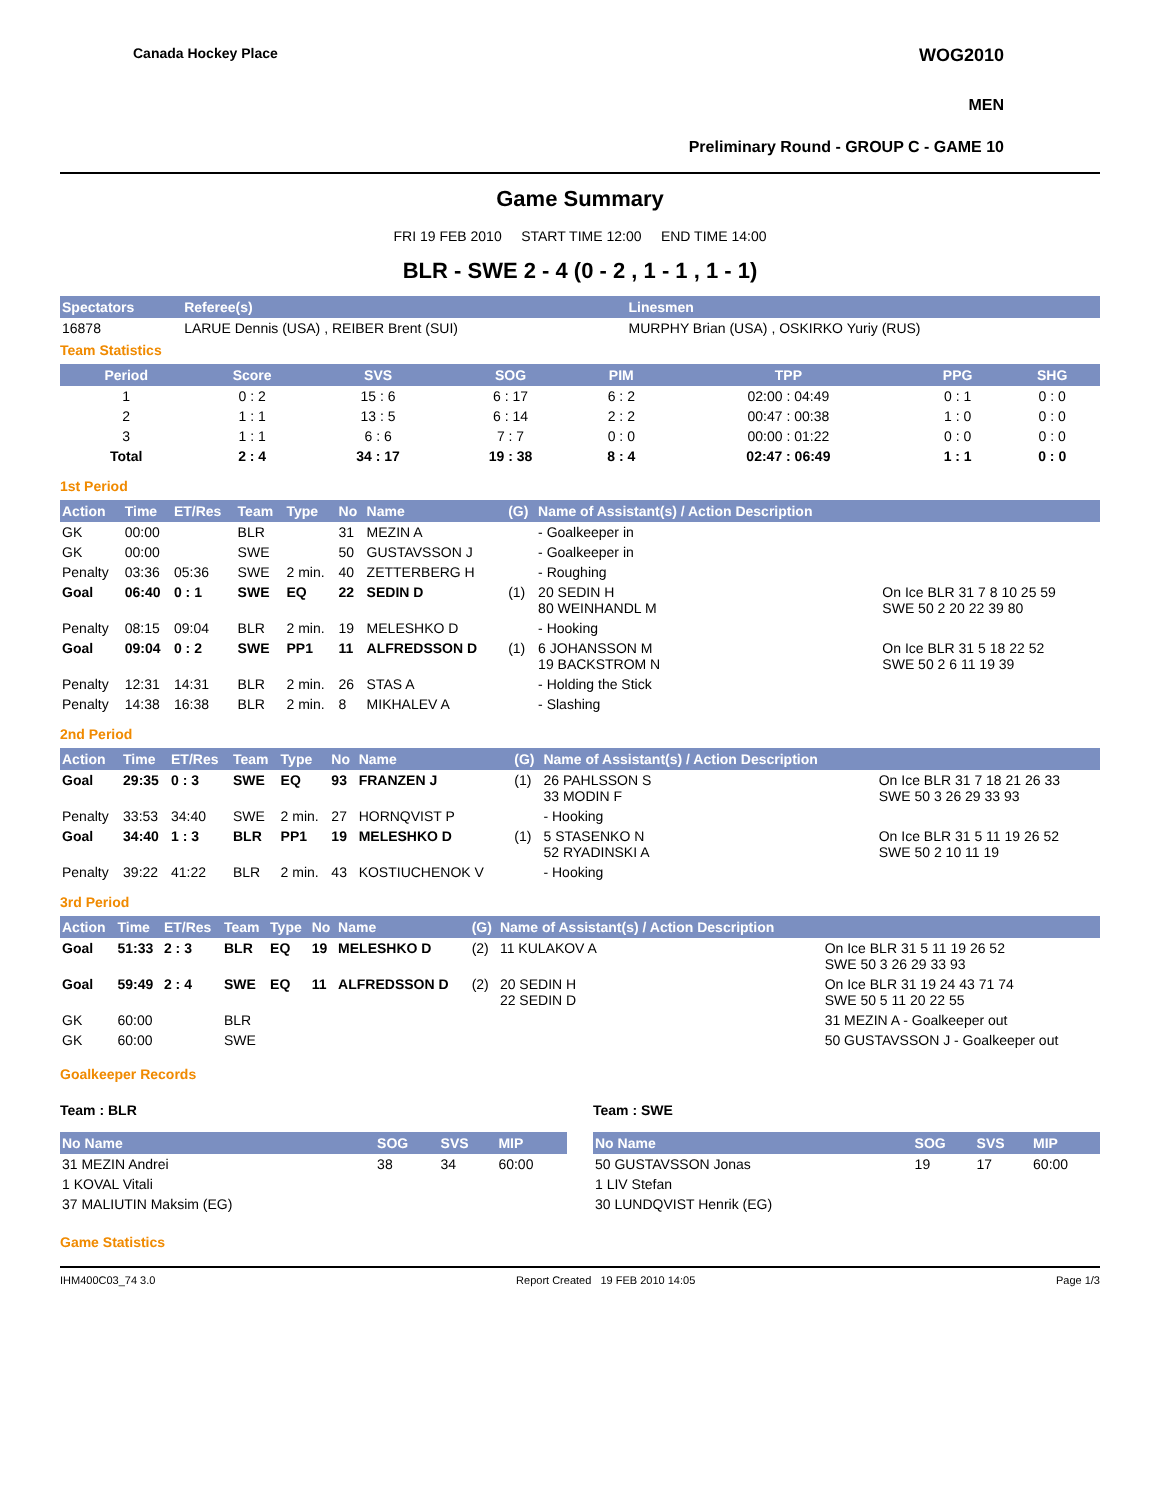Canada Hockey Place WOG2010
MEN
Preliminary Round - GROUP C - GAME 10
Game Summary
FRI 19 FEB 2010 START TIME 12:00 END TIME 14:00
BLR - SWE 2 - 4 (0 - 2 , 1 - 1 , 1 - 1)
| Spectators | Referee(s) | Linesmen |
| --- | --- | --- |
| 16878 | LARUE Dennis (USA) , REIBER Brent (SUI) | MURPHY Brian (USA) , OSKIRKO Yuriy (RUS) |
Team Statistics
| Period | Score | SVS | SOG | PIM | TPP | PPG | SHG |
| --- | --- | --- | --- | --- | --- | --- | --- |
| 1 | 0 : 2 | 15 : 6 | 6 : 17 | 6 : 2 | 02:00 : 04:49 | 0 : 1 | 0 : 0 |
| 2 | 1 : 1 | 13 : 5 | 6 : 14 | 2 : 2 | 00:47 : 00:38 | 1 : 0 | 0 : 0 |
| 3 | 1 : 1 | 6 : 6 | 7 : 7 | 0 : 0 | 00:00 : 01:22 | 0 : 0 | 0 : 0 |
| Total | 2 : 4 | 34 : 17 | 19 : 38 | 8 : 4 | 02:47 : 06:49 | 1 : 1 | 0 : 0 |
1st Period
| Action | Time | ET/Res | Team | Type | No | Name | (G) | Name of Assistant(s) / Action Description | |
| --- | --- | --- | --- | --- | --- | --- | --- | --- | --- |
| GK | 00:00 | | BLR | | 31 | MEZIN A | | - Goalkeeper in | |
| GK | 00:00 | | SWE | | 50 | GUSTAVSSON J | | - Goalkeeper in | |
| Penalty | 03:36 | 05:36 | SWE | 2 min. | 40 | ZETTERBERG H | | - Roughing | |
| Goal | 06:40 | 0 : 1 | SWE | EQ | 22 | SEDIN D | (1) | 20 SEDIN H 80 WEINHANDL M | On Ice BLR 31 7 8 10 25 59 SWE 50 2 20 22 39 80 |
| Penalty | 08:15 | 09:04 | BLR | 2 min. | 19 | MELESHKO D | | - Hooking | |
| Goal | 09:04 | 0 : 2 | SWE | PP1 | 11 | ALFREDSSON D | (1) | 6 JOHANSSON M 19 BACKSTROM N | On Ice BLR 31 5 18 22 52 SWE 50 2 6 11 19 39 |
| Penalty | 12:31 | 14:31 | BLR | 2 min. | 26 | STAS A | | - Holding the Stick | |
| Penalty | 14:38 | 16:38 | BLR | 2 min. | 8 | MIKHALEV A | | - Slashing | |
2nd Period
| Action | Time | ET/Res | Team | Type | No | Name | (G) | Name of Assistant(s) / Action Description | |
| --- | --- | --- | --- | --- | --- | --- | --- | --- | --- |
| Goal | 29:35 | 0 : 3 | SWE | EQ | 93 | FRANZEN J | (1) | 26 PAHLSSON S 33 MODIN F | On Ice BLR 31 7 18 21 26 33 SWE 50 3 26 29 33 93 |
| Penalty | 33:53 | 34:40 | SWE | 2 min. | 27 | HORNQVIST P | | - Hooking | |
| Goal | 34:40 | 1 : 3 | BLR | PP1 | 19 | MELESHKO D | (1) | 5 STASENKO N 52 RYADINSKI A | On Ice BLR 31 5 11 19 26 52 SWE 50 2 10 11 19 |
| Penalty | 39:22 | 41:22 | BLR | 2 min. | 43 | KOSTIUCHENOK V | | - Hooking | |
3rd Period
| Action | Time | ET/Res | Team | Type | No | Name | (G) | Name of Assistant(s) / Action Description | |
| --- | --- | --- | --- | --- | --- | --- | --- | --- | --- |
| Goal | 51:33 | 2 : 3 | BLR | EQ | 19 | MELESHKO D | (2) | 11 KULAKOV A | On Ice BLR 31 5 11 19 26 52 SWE 50 3 26 29 33 93 |
| Goal | 59:49 | 2 : 4 | SWE | EQ | 11 | ALFREDSSON D | (2) | 20 SEDIN H 22 SEDIN D | On Ice BLR 31 19 24 43 71 74 SWE 50 5 11 20 22 55 |
| GK | 60:00 | | BLR | | | | | | 31 MEZIN A - Goalkeeper out |
| GK | 60:00 | | SWE | | | | | | 50 GUSTAVSSON J - Goalkeeper out |
Goalkeeper Records
Team : BLR
| No Name | SOG | SVS | MIP |
| --- | --- | --- | --- |
| 31 MEZIN Andrei | 38 | 34 | 60:00 |
| 1 KOVAL Vitali | | | |
| 37 MALIUTIN Maksim (EG) | | | |
Team : SWE
| No Name | SOG | SVS | MIP |
| --- | --- | --- | --- |
| 50 GUSTAVSSON Jonas | 19 | 17 | 60:00 |
| 1 LIV Stefan | | | |
| 30 LUNDQVIST Henrik (EG) | | | |
Game Statistics
IHM400C03_74 3.0 Report Created 19 FEB 2010 14:05 Page 1/3